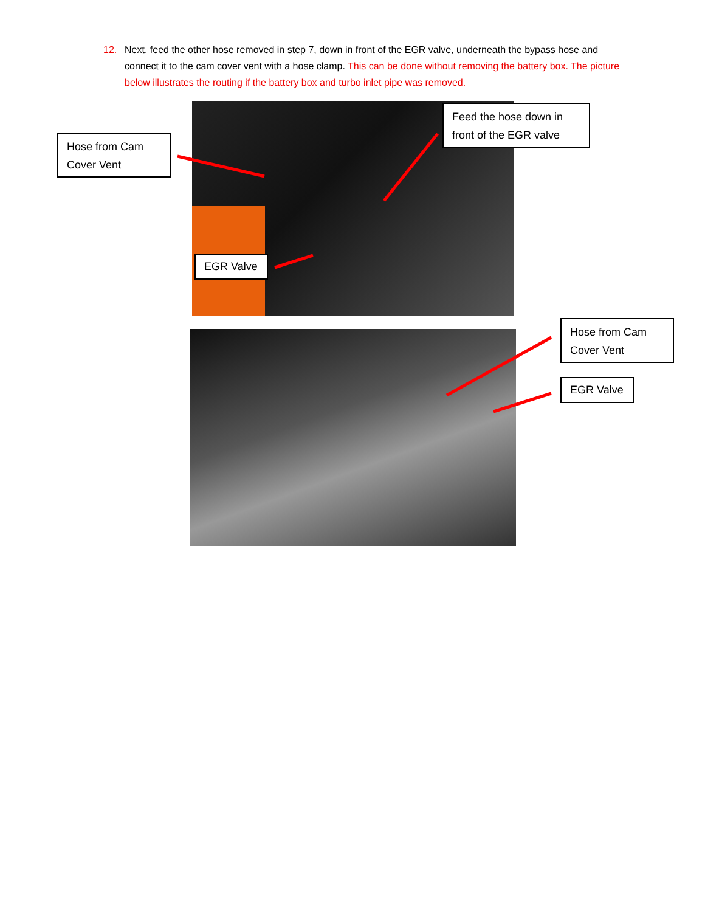12. Next, feed the other hose removed in step 7, down in front of the EGR valve, underneath the bypass hose and connect it to the cam cover vent with a hose clamp. This can be done without removing the battery box. The picture below illustrates the routing if the battery box and turbo inlet pipe was removed.
Hose from Cam Cover Vent
Feed the hose down in front of the EGR valve
EGR Valve
Hose from Cam Cover Vent
EGR Valve